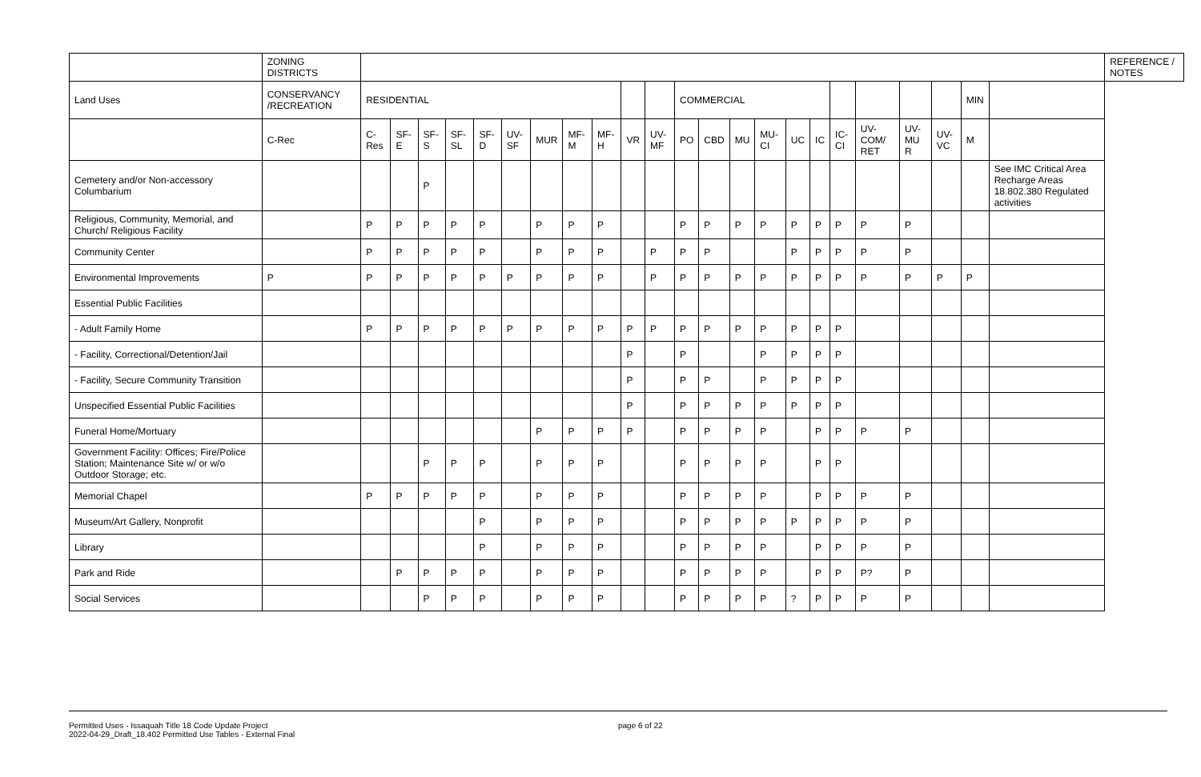| | ZONING DISTRICTS | | | | | | | | | | | | | | | | | | | | | | | | REFERENCE / NOTES |
| --- | --- | --- | --- | --- | --- | --- | --- | --- | --- | --- | --- | --- | --- | --- | --- | --- | --- | --- | --- | --- | --- | --- | --- | --- | --- |
| Land Uses | CONSERVANCY /RECREATION | RESIDENTIAL | | | | | | | | | | | COMMERCIAL | | | | | | | | | | MIN | | |
| | C-Rec | C-Res | SF-E | SF-S | SF-SL | SF-D | UV-SF | MUR | MF-M | MF-H | VR | UV-MF | PO | CBD | MU | MU-CI | UC | IC | IC-CI | UV-COM/ RET | UV-MU R | UV-VC | M | | |
| Cemetery and/or Non-accessory Columbarium | | | | P | | | | | | | | | | | | | | | | | | | | See IMC Critical Area Recharge Areas 18.802.380 Regulated activities | |
| Religious, Community, Memorial, and Church/ Religious Facility | | P | P | P | P | P | | P | P | P | | | P | P | P | P | P | P | P | P | P | | | | |
| Community Center | | P | P | P | P | P | | P | P | P | | P | P | P | | | P | P | P | P | P | | | | |
| Environmental Improvements | P | P | P | P | P | P | P | P | P | P | | P | P | P | P | P | P | P | P | P | P | P | P | | |
| Essential Public Facilities | | | | | | | | | | | | | | | | | | | | | | | | | |
| - Adult Family Home | | P | P | P | P | P | P | P | P | P | P | P | P | P | P | P | P | P | P | | | | | | |
| - Facility, Correctional/Detention/Jail | | | | | | | | | | | P | | P | | | P | P | P | P | | | | | | |
| - Facility, Secure Community Transition | | | | | | | | | | | P | | P | P | | P | P | P | P | | | | | | |
| Unspecified Essential Public Facilities | | | | | | | | | | | P | | P | P | P | P | P | P | P | | | | | | |
| Funeral Home/Mortuary | | | | | | | | P | P | P | P | | P | P | P | P | | P | P | P | P | | | | |
| Government Facility: Offices; Fire/Police Station; Maintenance Site w/ or w/o Outdoor Storage; etc. | | | | P | P | P | | P | P | P | | | P | P | P | P | | P | P | | | | | | |
| Memorial Chapel | | P | P | P | P | P | | P | P | P | | | P | P | P | P | | P | P | P | P | | | | |
| Museum/Art Gallery, Nonprofit | | | | | | P | | P | P | P | | | P | P | P | P | P | P | P | P | P | | | | |
| Library | | | | | | P | | P | P | P | | | P | P | P | P | | P | P | P | P | | | | |
| Park and Ride | | | P | P | P | P | | P | P | P | | | P | P | P | P | | P | P | P? | P | | | | |
| Social Services | | | | P | P | P | | P | P | P | | | P | P | P | P | ? | P | P | P | P | | | | |
Permitted Uses - Issaquah Title 18 Code Update Project
2022-04-29_Draft_18.402 Permitted Use Tables - External Final
page 6 of 22